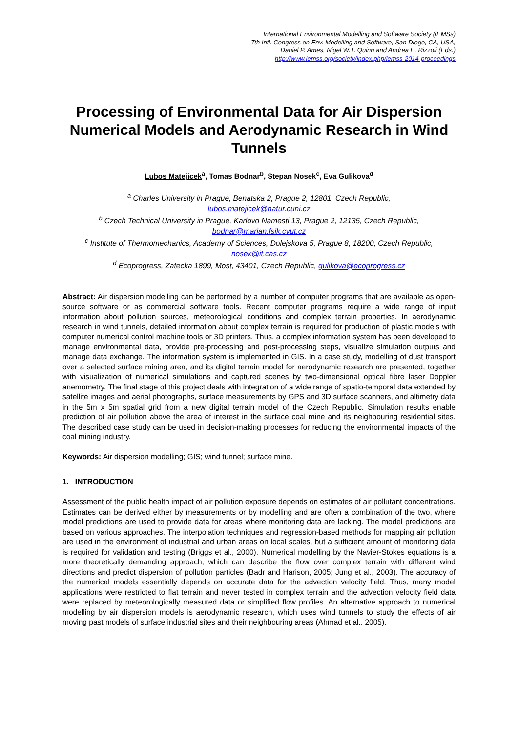International Environmental Modelling and Software Society (iEMSs)
7th Intl. Congress on Env. Modelling and Software, San Diego, CA, USA,
Daniel P. Ames, Nigel W.T. Quinn and Andrea E. Rizzoli (Eds.)
http://www.iemss.org/society/index.php/iemss-2014-proceedings
Processing of Environmental Data for Air Dispersion Numerical Models and Aerodynamic Research in Wind Tunnels
Lubos Matejicek<sup>a</sup>, Tomas Bodnar<sup>b</sup>, Stepan Nosek<sup>c</sup>, Eva Gulikova<sup>d</sup>
<sup>a</sup> Charles University in Prague, Benatska 2, Prague 2, 12801, Czech Republic,
lubos.matejicek@natur.cuni.cz
<sup>b</sup> Czech Technical University in Prague, Karlovo Namesti 13, Prague 2, 12135, Czech Republic,
bodnar@marian.fsik.cvut.cz
<sup>c</sup> Institute of Thermomechanics, Academy of Sciences, Dolejskova 5, Prague 8, 18200, Czech Republic, nosek@it.cas.cz
<sup>d</sup> Ecoprogress, Zatecka 1899, Most, 43401, Czech Republic, gulikova@ecoprogress.cz
Abstract: Air dispersion modelling can be performed by a number of computer programs that are available as open-source software or as commercial software tools. Recent computer programs require a wide range of input information about pollution sources, meteorological conditions and complex terrain properties. In aerodynamic research in wind tunnels, detailed information about complex terrain is required for production of plastic models with computer numerical control machine tools or 3D printers. Thus, a complex information system has been developed to manage environmental data, provide pre-processing and post-processing steps, visualize simulation outputs and manage data exchange. The information system is implemented in GIS. In a case study, modelling of dust transport over a selected surface mining area, and its digital terrain model for aerodynamic research are presented, together with visualization of numerical simulations and captured scenes by two-dimensional optical fibre laser Doppler anemometry. The final stage of this project deals with integration of a wide range of spatio-temporal data extended by satellite images and aerial photographs, surface measurements by GPS and 3D surface scanners, and altimetry data in the 5m x 5m spatial grid from a new digital terrain model of the Czech Republic. Simulation results enable prediction of air pollution above the area of interest in the surface coal mine and its neighbouring residential sites. The described case study can be used in decision-making processes for reducing the environmental impacts of the coal mining industry.
Keywords: Air dispersion modelling; GIS; wind tunnel; surface mine.
1. INTRODUCTION
Assessment of the public health impact of air pollution exposure depends on estimates of air pollutant concentrations. Estimates can be derived either by measurements or by modelling and are often a combination of the two, where model predictions are used to provide data for areas where monitoring data are lacking. The model predictions are based on various approaches. The interpolation techniques and regression-based methods for mapping air pollution are used in the environment of industrial and urban areas on local scales, but a sufficient amount of monitoring data is required for validation and testing (Briggs et al., 2000). Numerical modelling by the Navier-Stokes equations is a more theoretically demanding approach, which can describe the flow over complex terrain with different wind directions and predict dispersion of pollution particles (Badr and Harison, 2005; Jung et al., 2003). The accuracy of the numerical models essentially depends on accurate data for the advection velocity field. Thus, many model applications were restricted to flat terrain and never tested in complex terrain and the advection velocity field data were replaced by meteorologically measured data or simplified flow profiles. An alternative approach to numerical modelling by air dispersion models is aerodynamic research, which uses wind tunnels to study the effects of air moving past models of surface industrial sites and their neighbouring areas (Ahmad et al., 2005).